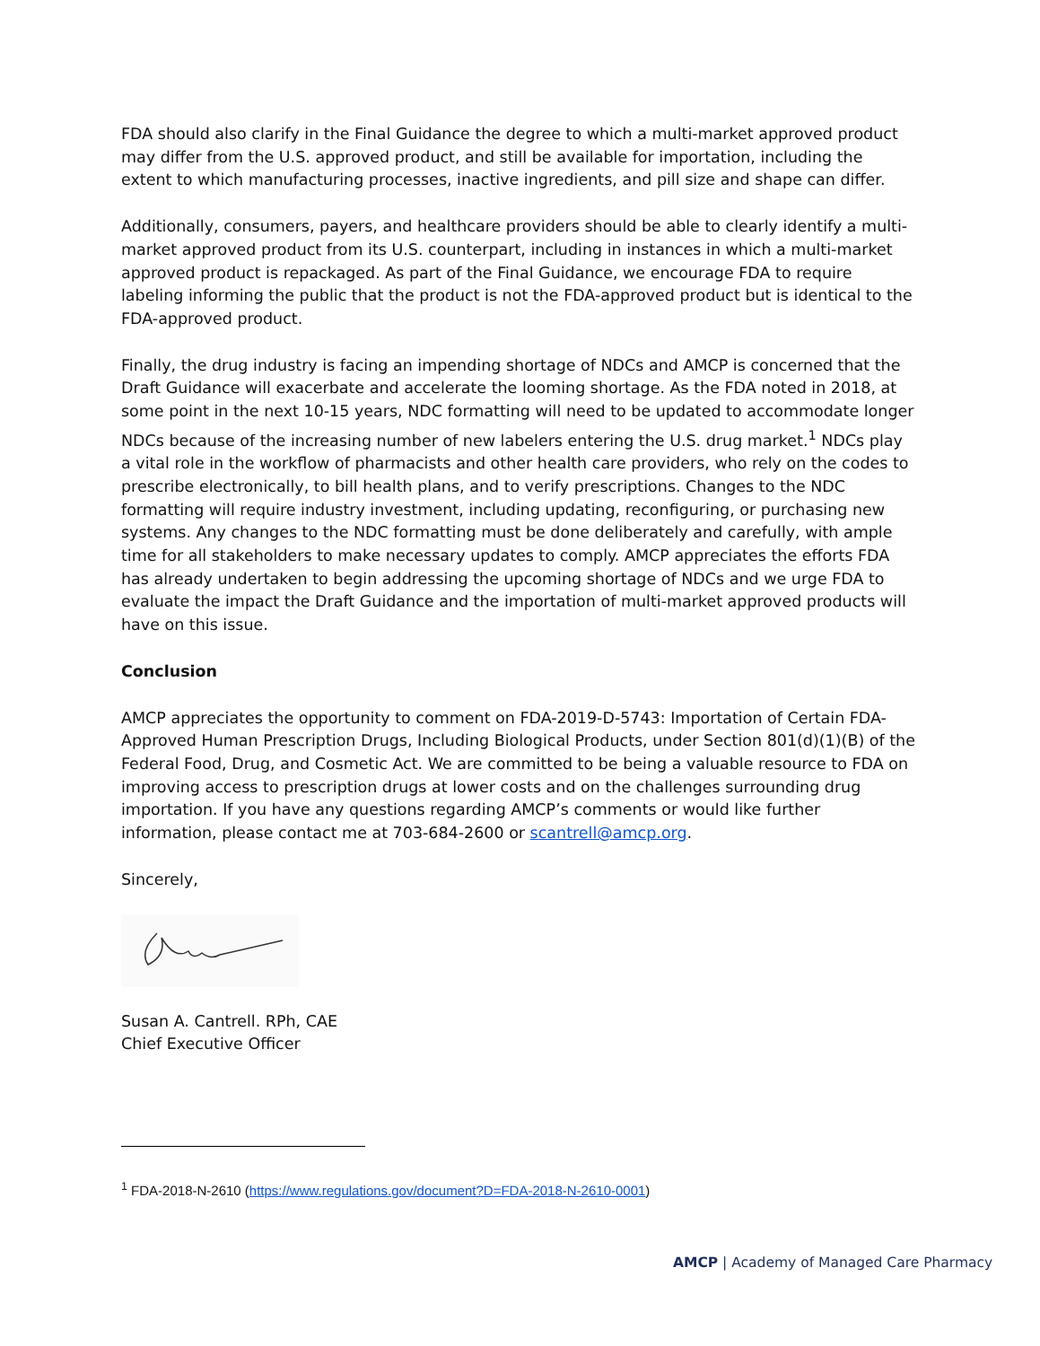FDA should also clarify in the Final Guidance the degree to which a multi-market approved product may differ from the U.S. approved product, and still be available for importation, including the extent to which manufacturing processes, inactive ingredients, and pill size and shape can differ.
Additionally, consumers, payers, and healthcare providers should be able to clearly identify a multi-market approved product from its U.S. counterpart, including in instances in which a multi-market approved product is repackaged. As part of the Final Guidance, we encourage FDA to require labeling informing the public that the product is not the FDA-approved product but is identical to the FDA-approved product.
Finally, the drug industry is facing an impending shortage of NDCs and AMCP is concerned that the Draft Guidance will exacerbate and accelerate the looming shortage. As the FDA noted in 2018, at some point in the next 10-15 years, NDC formatting will need to be updated to accommodate longer NDCs because of the increasing number of new labelers entering the U.S. drug market.<sup>1</sup> NDCs play a vital role in the workflow of pharmacists and other health care providers, who rely on the codes to prescribe electronically, to bill health plans, and to verify prescriptions. Changes to the NDC formatting will require industry investment, including updating, reconfiguring, or purchasing new systems. Any changes to the NDC formatting must be done deliberately and carefully, with ample time for all stakeholders to make necessary updates to comply. AMCP appreciates the efforts FDA has already undertaken to begin addressing the upcoming shortage of NDCs and we urge FDA to evaluate the impact the Draft Guidance and the importation of multi-market approved products will have on this issue.
Conclusion
AMCP appreciates the opportunity to comment on FDA-2019-D-5743: Importation of Certain FDA-Approved Human Prescription Drugs, Including Biological Products, under Section 801(d)(1)(B) of the Federal Food, Drug, and Cosmetic Act. We are committed to be being a valuable resource to FDA on improving access to prescription drugs at lower costs and on the challenges surrounding drug importation. If you have any questions regarding AMCP’s comments or would like further information, please contact me at 703-684-2600 or scantrell@amcp.org.
Sincerely,
Susan A. Cantrell. RPh, CAE
Chief Executive Officer
<sup>1</sup> FDA-2018-N-2610 (https://www.regulations.gov/document?D=FDA-2018-N-2610-0001)
AMCP | Academy of Managed Care Pharmacy